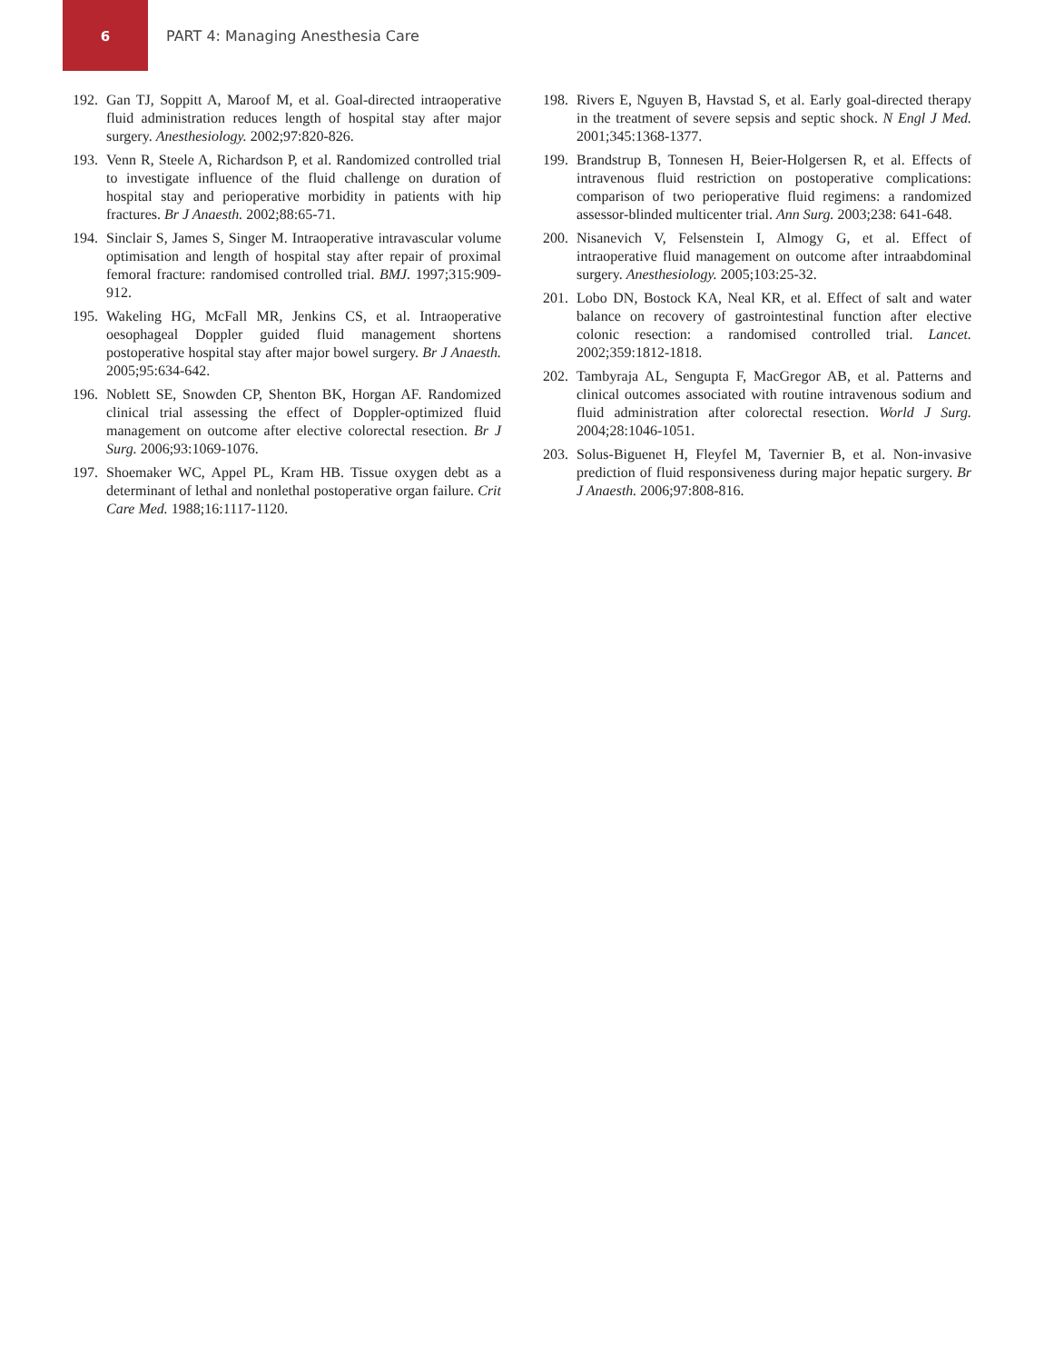6
PART 4: Managing Anesthesia Care
192. Gan TJ, Soppitt A, Maroof M, et al. Goal-directed intraoperative fluid administration reduces length of hospital stay after major surgery. Anesthesiology. 2002;97:820-826.
193. Venn R, Steele A, Richardson P, et al. Randomized controlled trial to investigate influence of the fluid challenge on duration of hospital stay and perioperative morbidity in patients with hip fractures. Br J Anaesth. 2002;88:65-71.
194. Sinclair S, James S, Singer M. Intraoperative intravascular volume optimisation and length of hospital stay after repair of proximal femoral fracture: randomised controlled trial. BMJ. 1997;315:909-912.
195. Wakeling HG, McFall MR, Jenkins CS, et al. Intraoperative oesophageal Doppler guided fluid management shortens postoperative hospital stay after major bowel surgery. Br J Anaesth. 2005;95:634-642.
196. Noblett SE, Snowden CP, Shenton BK, Horgan AF. Randomized clinical trial assessing the effect of Doppler-optimized fluid management on outcome after elective colorectal resection. Br J Surg. 2006;93:1069-1076.
197. Shoemaker WC, Appel PL, Kram HB. Tissue oxygen debt as a determinant of lethal and nonlethal postoperative organ failure. Crit Care Med. 1988;16:1117-1120.
198. Rivers E, Nguyen B, Havstad S, et al. Early goal-directed therapy in the treatment of severe sepsis and septic shock. N Engl J Med. 2001;345:1368-1377.
199. Brandstrup B, Tonnesen H, Beier-Holgersen R, et al. Effects of intravenous fluid restriction on postoperative complications: comparison of two perioperative fluid regimens: a randomized assessor-blinded multicenter trial. Ann Surg. 2003;238: 641-648.
200. Nisanevich V, Felsenstein I, Almogy G, et al. Effect of intraoperative fluid management on outcome after intraabdominal surgery. Anesthesiology. 2005;103:25-32.
201. Lobo DN, Bostock KA, Neal KR, et al. Effect of salt and water balance on recovery of gastrointestinal function after elective colonic resection: a randomised controlled trial. Lancet. 2002;359:1812-1818.
202. Tambyraja AL, Sengupta F, MacGregor AB, et al. Patterns and clinical outcomes associated with routine intravenous sodium and fluid administration after colorectal resection. World J Surg. 2004;28:1046-1051.
203. Solus-Biguenet H, Fleyfel M, Tavernier B, et al. Non-invasive prediction of fluid responsiveness during major hepatic surgery. Br J Anaesth. 2006;97:808-816.